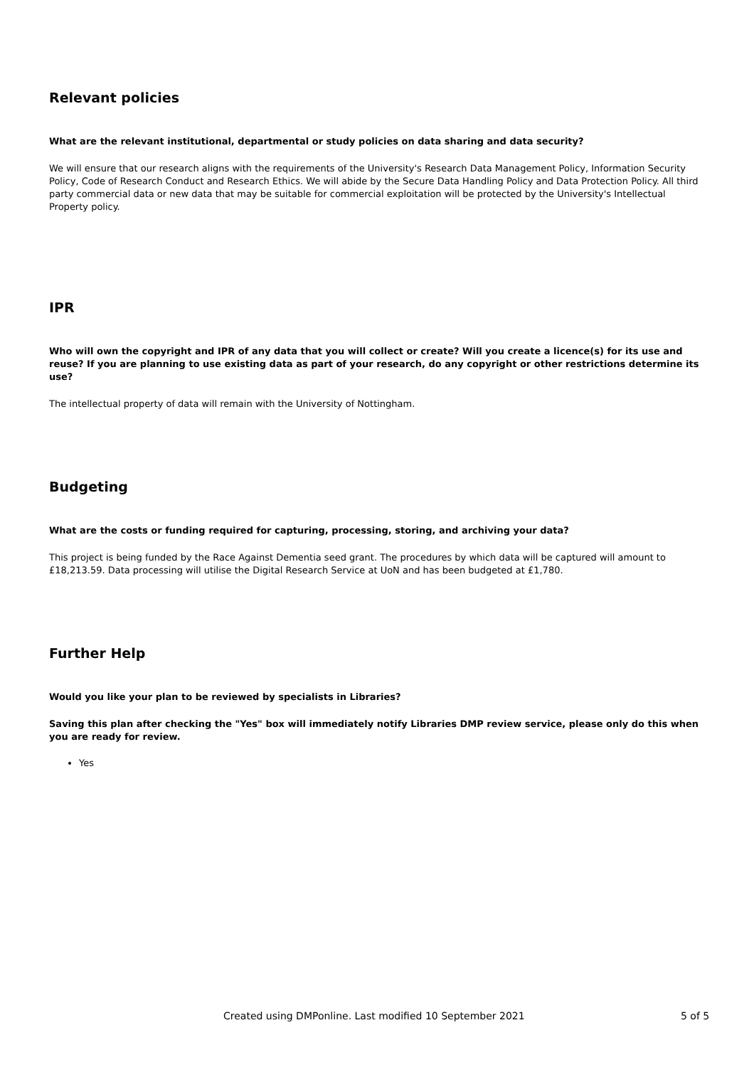Relevant policies
What are the relevant institutional, departmental or study policies on data sharing and data security?
We will ensure that our research aligns with the requirements of the University's Research Data Management Policy, Information Security Policy, Code of Research Conduct and Research Ethics. We will abide by the Secure Data Handling Policy and Data Protection Policy. All third party commercial data or new data that may be suitable for commercial exploitation will be protected by the University's Intellectual Property policy.
IPR
Who will own the copyright and IPR of any data that you will collect or create? Will you create a licence(s) for its use and reuse? If you are planning to use existing data as part of your research, do any copyright or other restrictions determine its use?
The intellectual property of data will remain with the University of Nottingham.
Budgeting
What are the costs or funding required for capturing, processing, storing, and archiving your data?
This project is being funded by the Race Against Dementia seed grant. The procedures by which data will be captured will amount to £18,213.59. Data processing will utilise the Digital Research Service at UoN and has been budgeted at £1,780.
Further Help
Would you like your plan to be reviewed by specialists in Libraries?
Saving this plan after checking the "Yes" box will immediately notify Libraries DMP review service, please only do this when you are ready for review.
Yes
Created using DMPonline. Last modified 10 September 2021 5 of 5